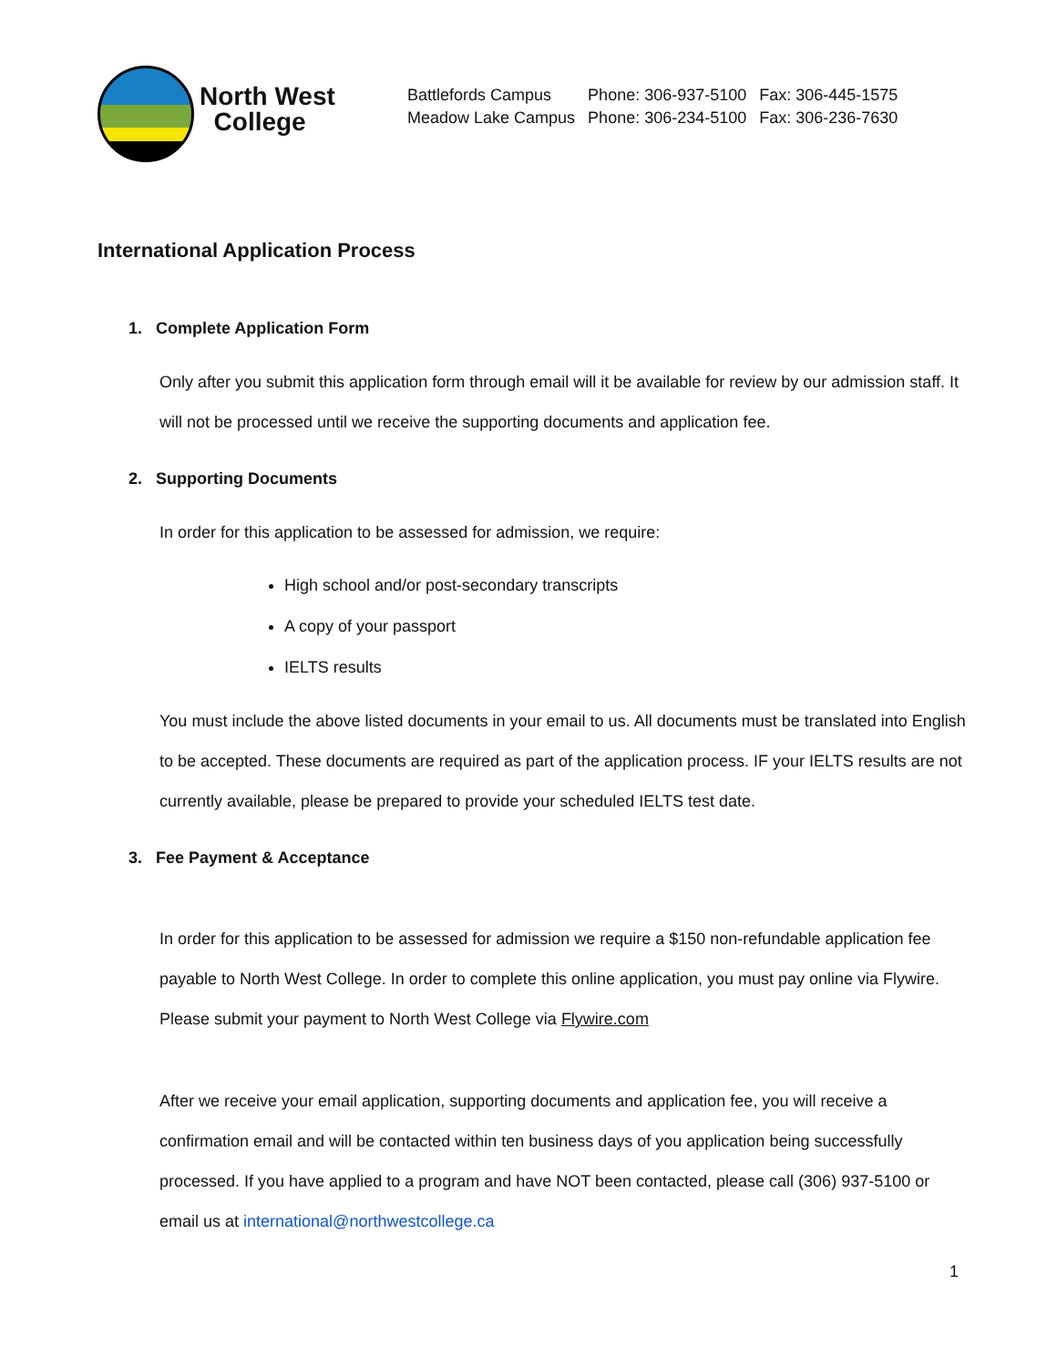North West
College
| Battlefords Campus | Phone: 306-937-5100 | Fax: 306-445-1575 |
| Meadow Lake Campus | Phone: 306-234-5100 | Fax: 306-236-7630 |
International Application Process
1. Complete Application Form
Only after you submit this application form through email will it be available for review by our admission staff. It will not be processed until we receive the supporting documents and application fee.
2. Supporting Documents
In order for this application to be assessed for admission, we require:
High school and/or post-secondary transcripts
A copy of your passport
IELTS results
You must include the above listed documents in your email to us. All documents must be translated into English to be accepted. These documents are required as part of the application process. IF your IELTS results are not currently available, please be prepared to provide your scheduled IELTS test date.
3. Fee Payment & Acceptance
In order for this application to be assessed for admission we require a $150 non-refundable application fee payable to North West College. In order to complete this online application, you must pay online via Flywire. Please submit your payment to North West College via Flywire.com
After we receive your email application, supporting documents and application fee, you will receive a confirmation email and will be contacted within ten business days of you application being successfully processed. If you have applied to a program and have NOT been contacted, please call (306) 937-5100 or email us at international@northwestcollege.ca
1